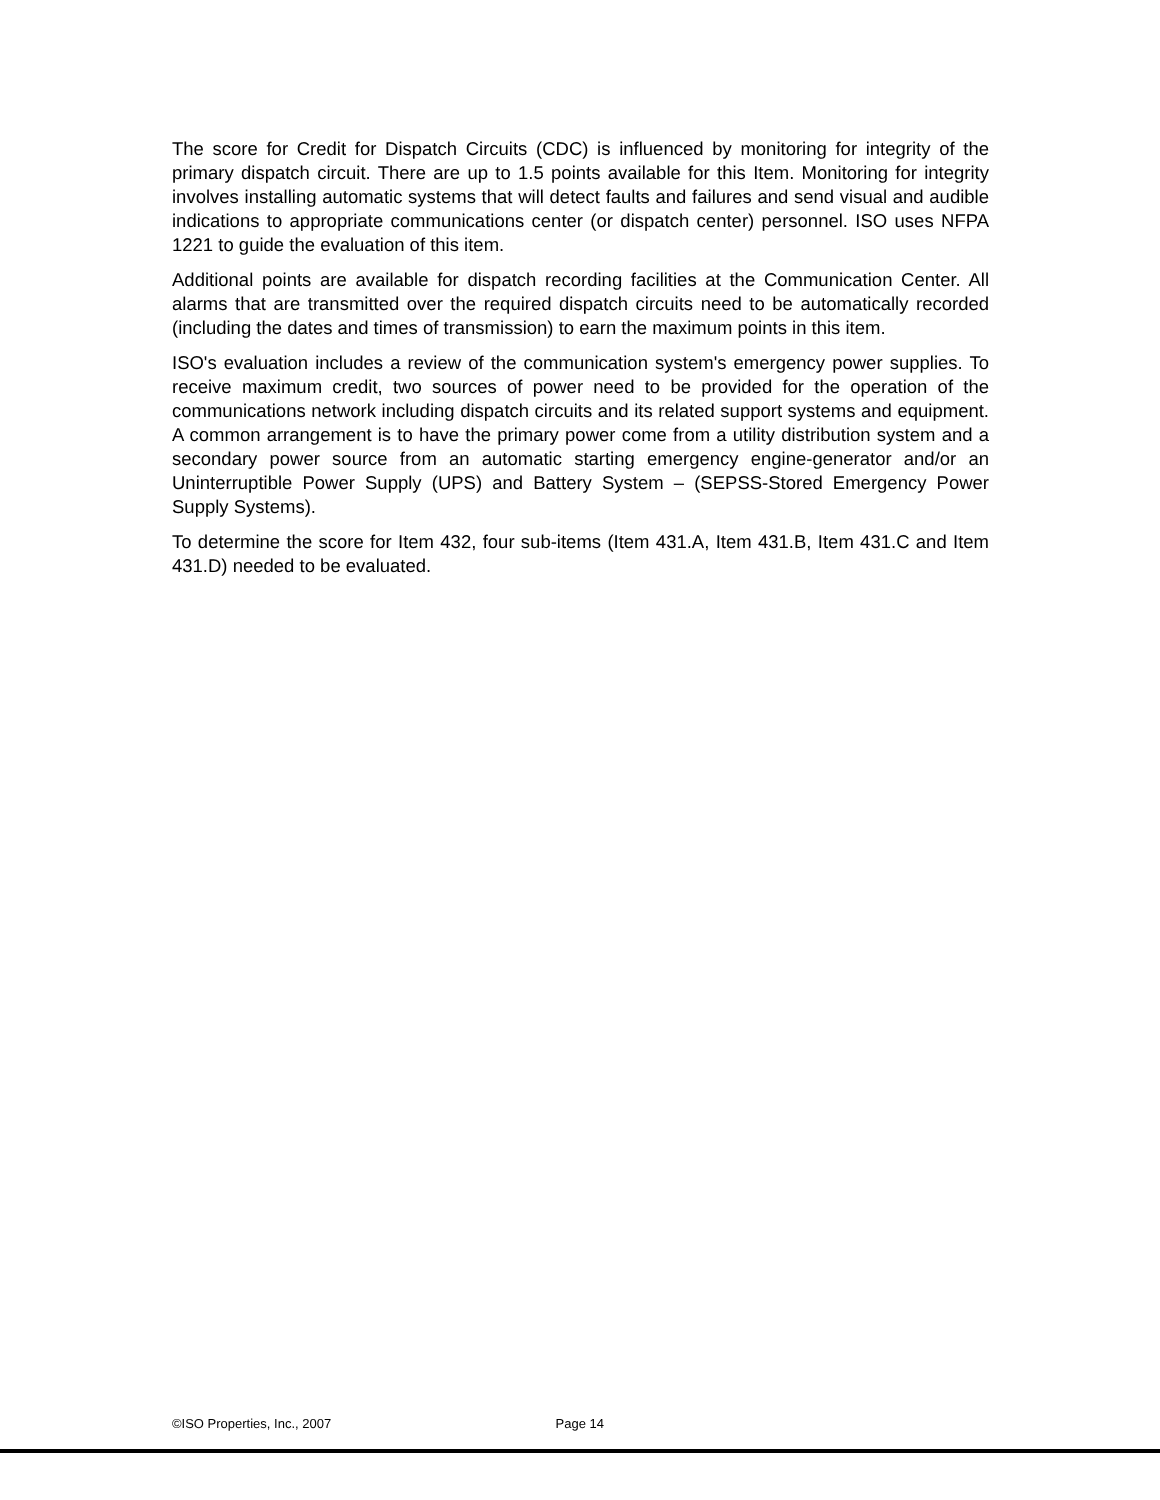The score for Credit for Dispatch Circuits (CDC) is influenced by monitoring for integrity of the primary dispatch circuit. There are up to 1.5 points available for this Item. Monitoring for integrity involves installing automatic systems that will detect faults and failures and send visual and audible indications to appropriate communications center (or dispatch center) personnel. ISO uses NFPA 1221 to guide the evaluation of this item.
Additional points are available for dispatch recording facilities at the Communication Center. All alarms that are transmitted over the required dispatch circuits need to be automatically recorded (including the dates and times of transmission) to earn the maximum points in this item.
ISO's evaluation includes a review of the communication system's emergency power supplies. To receive maximum credit, two sources of power need to be provided for the operation of the communications network including dispatch circuits and its related support systems and equipment. A common arrangement is to have the primary power come from a utility distribution system and a secondary power source from an automatic starting emergency engine-generator and/or an Uninterruptible Power Supply (UPS) and Battery System – (SEPSS-Stored Emergency Power Supply Systems).
To determine the score for Item 432, four sub-items (Item 431.A, Item 431.B, Item 431.C and Item 431.D) needed to be evaluated.
©ISO Properties, Inc., 2007 Page 14